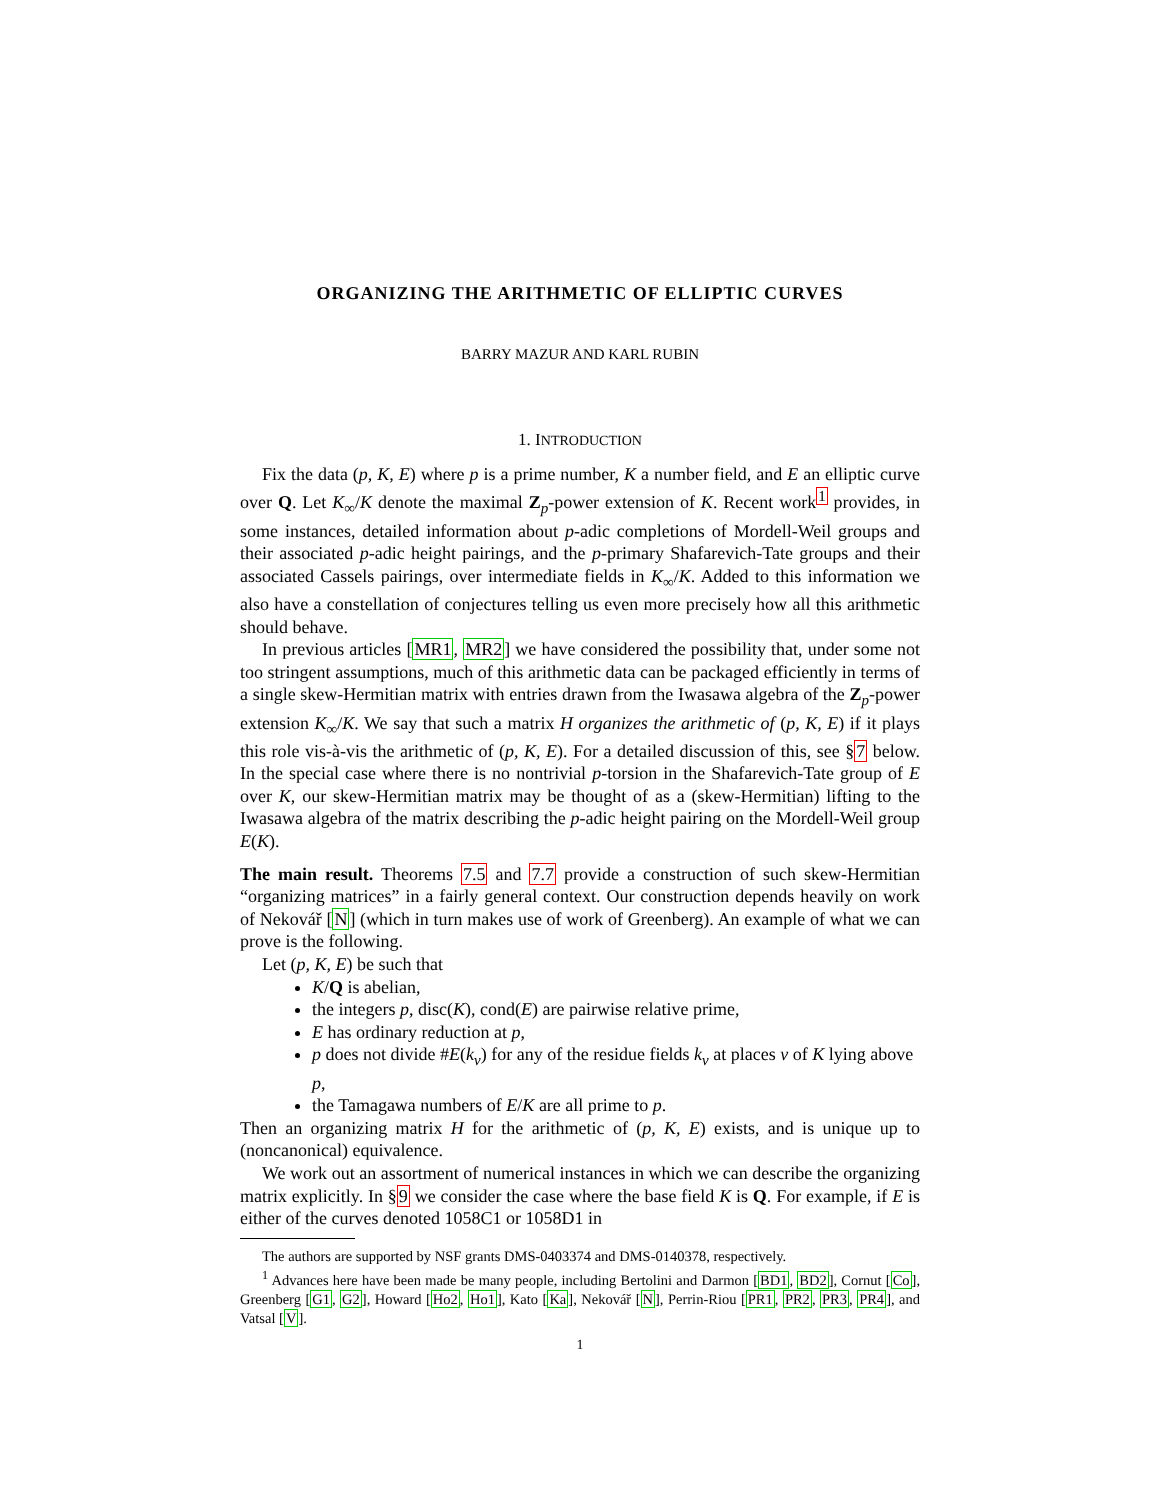ORGANIZING THE ARITHMETIC OF ELLIPTIC CURVES
BARRY MAZUR AND KARL RUBIN
1. INTRODUCTION
Fix the data (p, K, E) where p is a prime number, K a number field, and E an elliptic curve over Q. Let K<sub>∞</sub>/K denote the maximal Z<sub>p</sub>-power extension of K. Recent work<sup>1</sup> provides, in some instances, detailed information about p-adic completions of Mordell-Weil groups and their associated p-adic height pairings, and the p-primary Shafarevich-Tate groups and their associated Cassels pairings, over intermediate fields in K<sub>∞</sub>/K. Added to this information we also have a constellation of conjectures telling us even more precisely how all this arithmetic should behave.
In previous articles [MR1, MR2] we have considered the possibility that, under some not too stringent assumptions, much of this arithmetic data can be packaged efficiently in terms of a single skew-Hermitian matrix with entries drawn from the Iwasawa algebra of the Z<sub>p</sub>-power extension K<sub>∞</sub>/K. We say that such a matrix H organizes the arithmetic of (p, K, E) if it plays this role vis-à-vis the arithmetic of (p, K, E). For a detailed discussion of this, see §7 below. In the special case where there is no nontrivial p-torsion in the Shafarevich-Tate group of E over K, our skew-Hermitian matrix may be thought of as a (skew-Hermitian) lifting to the Iwasawa algebra of the matrix describing the p-adic height pairing on the Mordell-Weil group E(K).
The main result. Theorems 7.5 and 7.7 provide a construction of such skew-Hermitian “organizing matrices” in a fairly general context. Our construction depends heavily on work of Nekovář [N] (which in turn makes use of work of Greenberg). An example of what we can prove is the following.
Let (p, K, E) be such that
K/Q is abelian,
the integers p, disc(K), cond(E) are pairwise relative prime,
E has ordinary reduction at p,
p does not divide #E(k<sub>v</sub>) for any of the residue fields k<sub>v</sub> at places v of K lying above p,
the Tamagawa numbers of E/K are all prime to p.
Then an organizing matrix H for the arithmetic of (p, K, E) exists, and is unique up to (noncanonical) equivalence.
We work out an assortment of numerical instances in which we can describe the organizing matrix explicitly. In §9 we consider the case where the base field K is Q. For example, if E is either of the curves denoted 1058C1 or 1058D1 in
The authors are supported by NSF grants DMS-0403374 and DMS-0140378, respectively.
<sup>1</sup> Advances here have been made be many people, including Bertolini and Darmon [BD1, BD2], Cornut [Co], Greenberg [G1, G2], Howard [Ho2, Ho1], Kato [Ka], Nekovář [N], Perrin-Riou [PR1, PR2, PR3, PR4], and Vatsal [V].
1